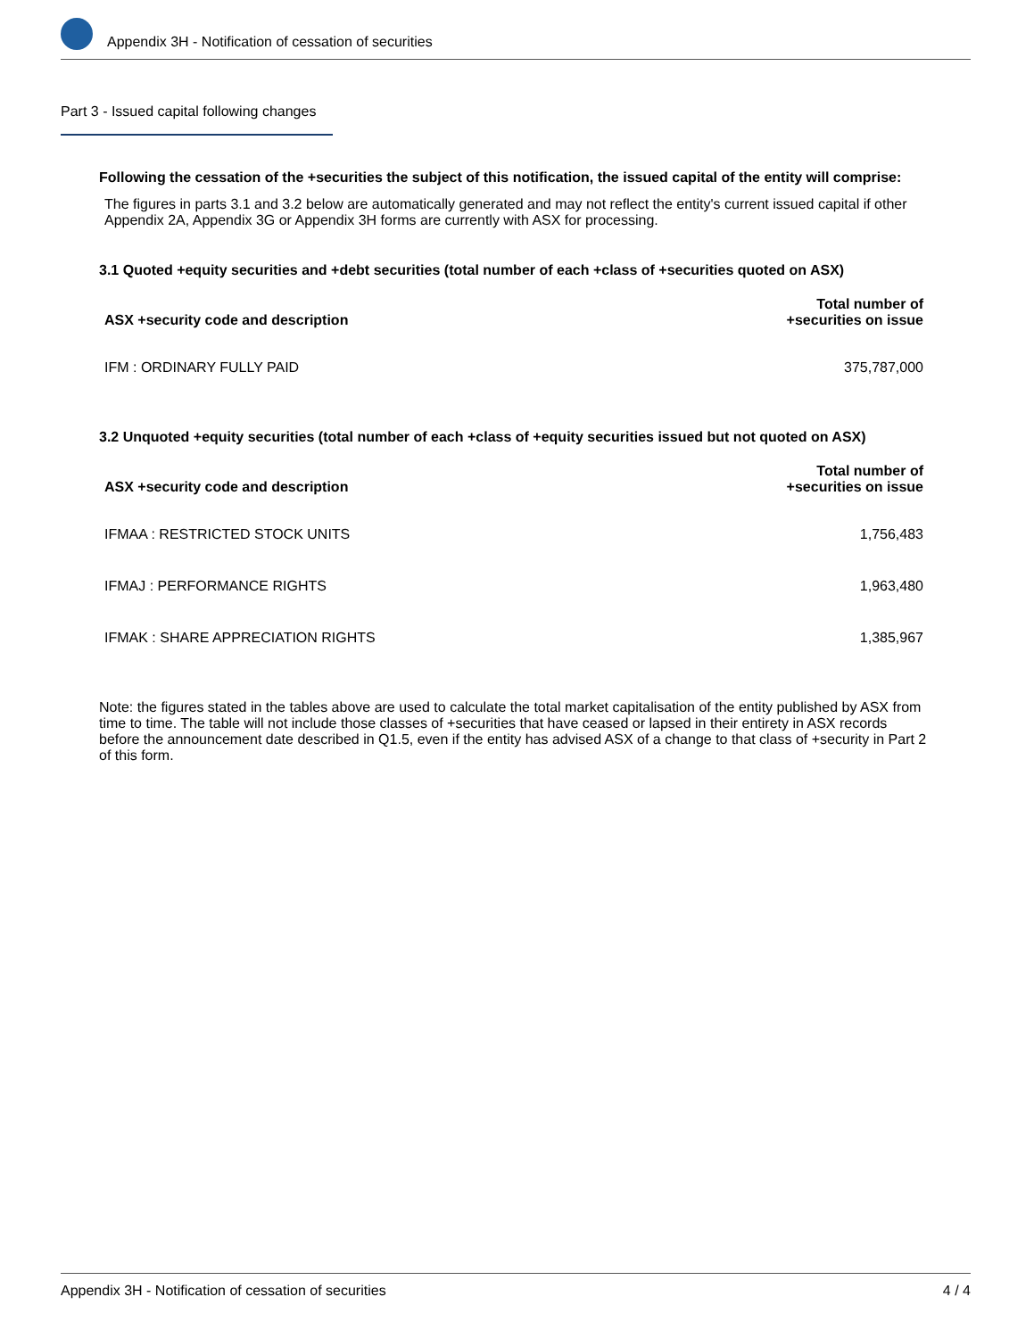Appendix 3H - Notification of cessation of securities
Part 3 - Issued capital following changes
Following the cessation of the +securities the subject of this notification, the issued capital of the entity will comprise:
The figures in parts 3.1 and 3.2 below are automatically generated and may not reflect the entity's current issued capital if other Appendix 2A, Appendix 3G or Appendix 3H forms are currently with ASX for processing.
3.1 Quoted +equity securities and +debt securities (total number of each +class of +securities quoted on ASX)
| ASX +security code and description | Total number of +securities on issue |
| --- | --- |
| IFM : ORDINARY FULLY PAID | 375,787,000 |
3.2 Unquoted +equity securities (total number of each +class of +equity securities issued but not quoted on ASX)
| ASX +security code and description | Total number of +securities on issue |
| --- | --- |
| IFMAA : RESTRICTED STOCK UNITS | 1,756,483 |
| IFMAJ : PERFORMANCE RIGHTS | 1,963,480 |
| IFMAK : SHARE APPRECIATION RIGHTS | 1,385,967 |
Note: the figures stated in the tables above are used to calculate the total market capitalisation of the entity published by ASX from time to time. The table will not include those classes of +securities that have ceased or lapsed in their entirety in ASX records before the announcement date described in Q1.5, even if the entity has advised ASX of a change to that class of +security in Part 2 of this form.
Appendix 3H - Notification of cessation of securities 4 / 4